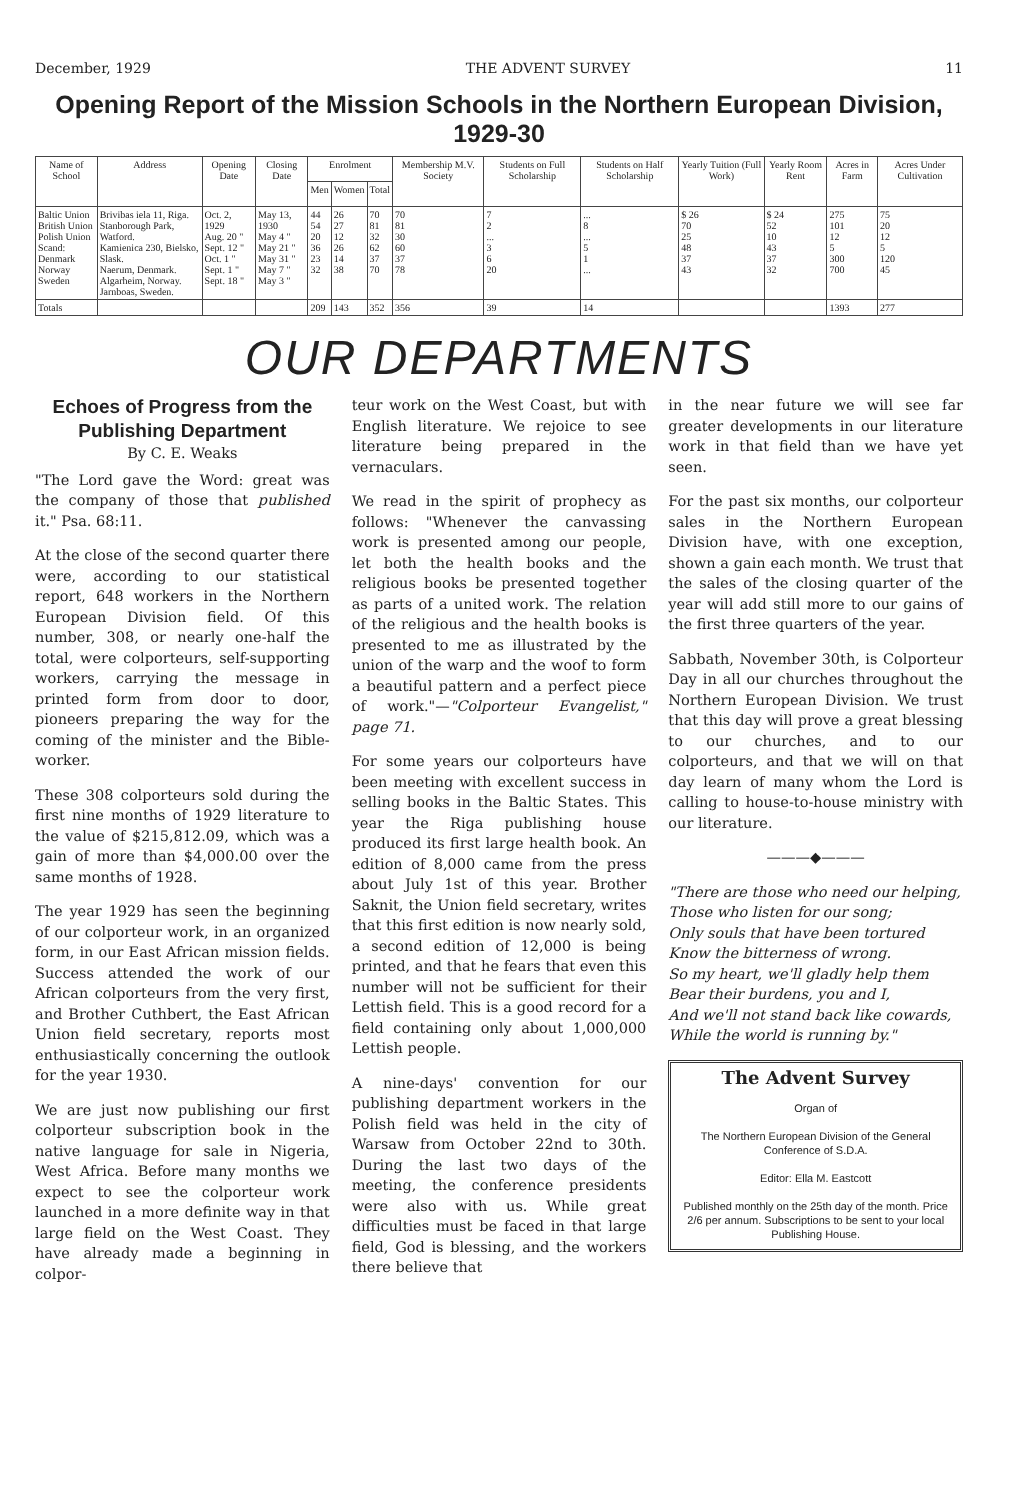December, 1929 THE ADVENT SURVEY 11
Opening Report of the Mission Schools in the Northern European Division, 1929-30
| Name of School | Address | Opening Date | Closing Date | Enrolment | | | Membership M.V. Society | Students on Full Scholarship | Students on Half Scholarship | Yearly Tuition (Full Work) | Yearly Room Rent | Acres in Farm | Acres Under Cultivation |
| --- | --- | --- | --- | --- | --- | --- | --- | --- | --- | --- | --- | --- | --- |
| | | | | Men | Women | Total | | | | | | | |
| Baltic Union British Union Polish Union Scand: Denmark Norway Sweden | Brivibas iela 11, Riga. Stanborough Park, Watford. Kamienica 230, Bielsko, Slask. Naerum, Denmark. Algarheim, Norway. Jarnboas, Sweden. | Oct. 2, 1929 Aug. 20 " Sept. 12 " Oct. 1 " Sept. 1 " Sept. 18 " | May 13, 1930 May 4 " May 21 " May 31 " May 7 " May 3 " | 44 54 20 36 23 32 | 26 27 12 26 14 38 | 70 81 32 62 37 70 | 70 81 30 60 37 78 | 7 2 ... 3 6 20 | ... 8 ... 5 1 ... | $ 26 70 25 48 37 43 | $ 24 52 10 43 37 32 | 275 101 12 5 300 700 | 75 20 12 5 120 45 |
| Totals | | | | 209 | 143 | 352 | 356 | 39 | 14 | | | 1393 | 277 |
OUR DEPARTMENTS
Echoes of Progress from the Publishing Department
By C. E. Weaks
"The Lord gave the Word: great was the company of those that published it." Psa. 68:11.
At the close of the second quarter there were, according to our statistical report, 648 workers in the Northern European Division field. Of this number, 308, or nearly one-half the total, were colporteurs, self-supporting workers, carrying the message in printed form from door to door, pioneers preparing the way for the coming of the minister and the Bible-worker.
These 308 colporteurs sold during the first nine months of 1929 literature to the value of $215,812.09, which was a gain of more than $4,000.00 over the same months of 1928.
The year 1929 has seen the beginning of our colporteur work, in an organized form, in our East African mission fields. Success attended the work of our African colporteurs from the very first, and Brother Cuthbert, the East African Union field secretary, reports most enthusiastically concerning the outlook for the year 1930.
We are just now publishing our first colporteur subscription book in the native language for sale in Nigeria, West Africa. Before many months we expect to see the colporteur work launched in a more definite way in that large field on the West Coast. They have already made a beginning in colpor-
teur work on the West Coast, but with English literature. We rejoice to see literature being prepared in the vernaculars.
We read in the spirit of prophecy as follows: "Whenever the canvassing work is presented among our people, let both the health books and the religious books be presented together as parts of a united work. The relation of the religious and the health books is presented to me as illustrated by the union of the warp and the woof to form a beautiful pattern and a perfect piece of work."—"Colporteur Evangelist," page 71.
For some years our colporteurs have been meeting with excellent success in selling books in the Baltic States. This year the Riga publishing house produced its first large health book. An edition of 8,000 came from the press about July 1st of this year. Brother Saknit, the Union field secretary, writes that this first edition is now nearly sold, a second edition of 12,000 is being printed, and that he fears that even this number will not be sufficient for their Lettish field. This is a good record for a field containing only about 1,000,000 Lettish people.
A nine-days' convention for our publishing department workers in the Polish field was held in the city of Warsaw from October 22nd to 30th. During the last two days of the meeting, the conference presidents were also with us. While great difficulties must be faced in that large field, God is blessing, and the workers there believe that
in the near future we will see far greater developments in our literature work in that field than we have yet seen.
For the past six months, our colporteur sales in the Northern European Division have, with one exception, shown a gain each month. We trust that the sales of the closing quarter of the year will add still more to our gains of the first three quarters of the year.
Sabbath, November 30th, is Colporteur Day in all our churches throughout the Northern European Division. We trust that this day will prove a great blessing to our churches, and to our colporteurs, and that we will on that day learn of many whom the Lord is calling to house-to-house ministry with our literature.
———◆———
"There are those who need our helping,
Those who listen for our song;
Only souls that have been tortured
Know the bitterness of wrong.
So my heart, we'll gladly help them
Bear their burdens, you and I,
And we'll not stand back like cowards,
While the world is running by."
The Advent Survey
Organ of
The Northern European Division of the General Conference of S.D.A.
Editor: Ella M. Eastcott
Published monthly on the 25th day of the month. Price 2/6 per annum. Subscriptions to be sent to your local Publishing House.